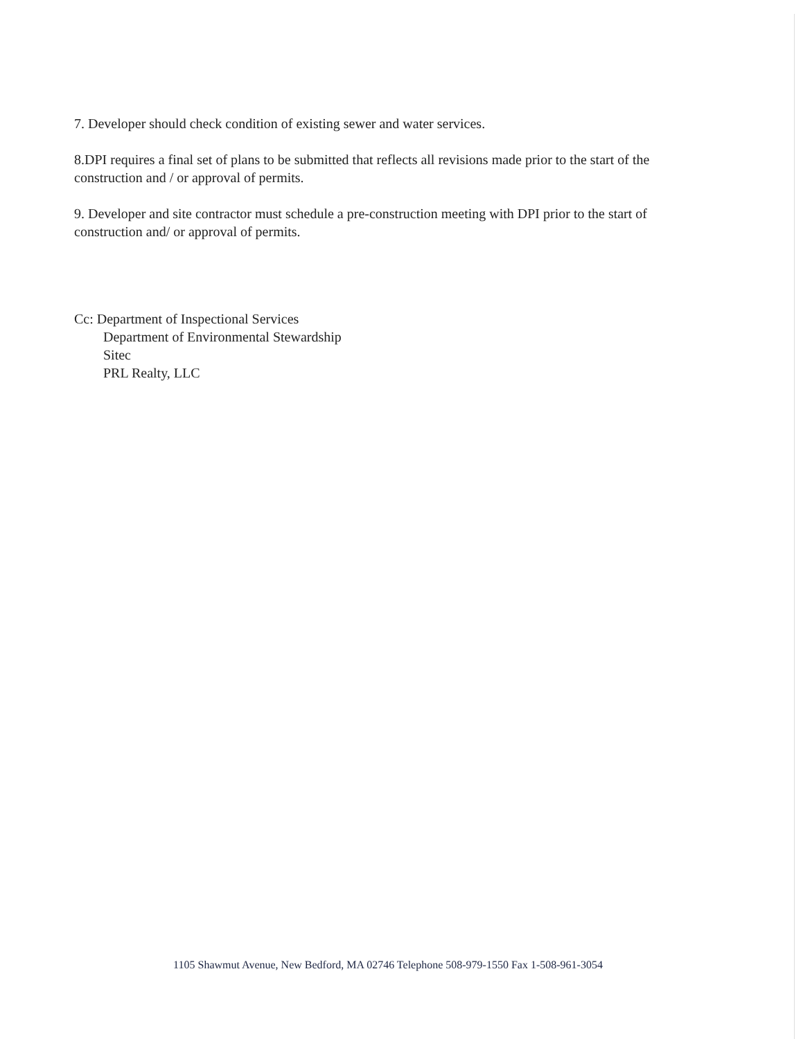7. Developer should check condition of existing sewer and water services.
8.DPI requires a final set of plans to be submitted that reflects all revisions made prior to the start of the construction and / or approval of permits.
9. Developer and site contractor must schedule a pre-construction meeting with DPI prior to the start of construction and/ or approval of permits.
Cc: Department of Inspectional Services
Department of Environmental Stewardship
Sitec
PRL Realty, LLC
1105 Shawmut Avenue, New Bedford, MA 02746 Telephone 508-979-1550 Fax 1-508-961-3054